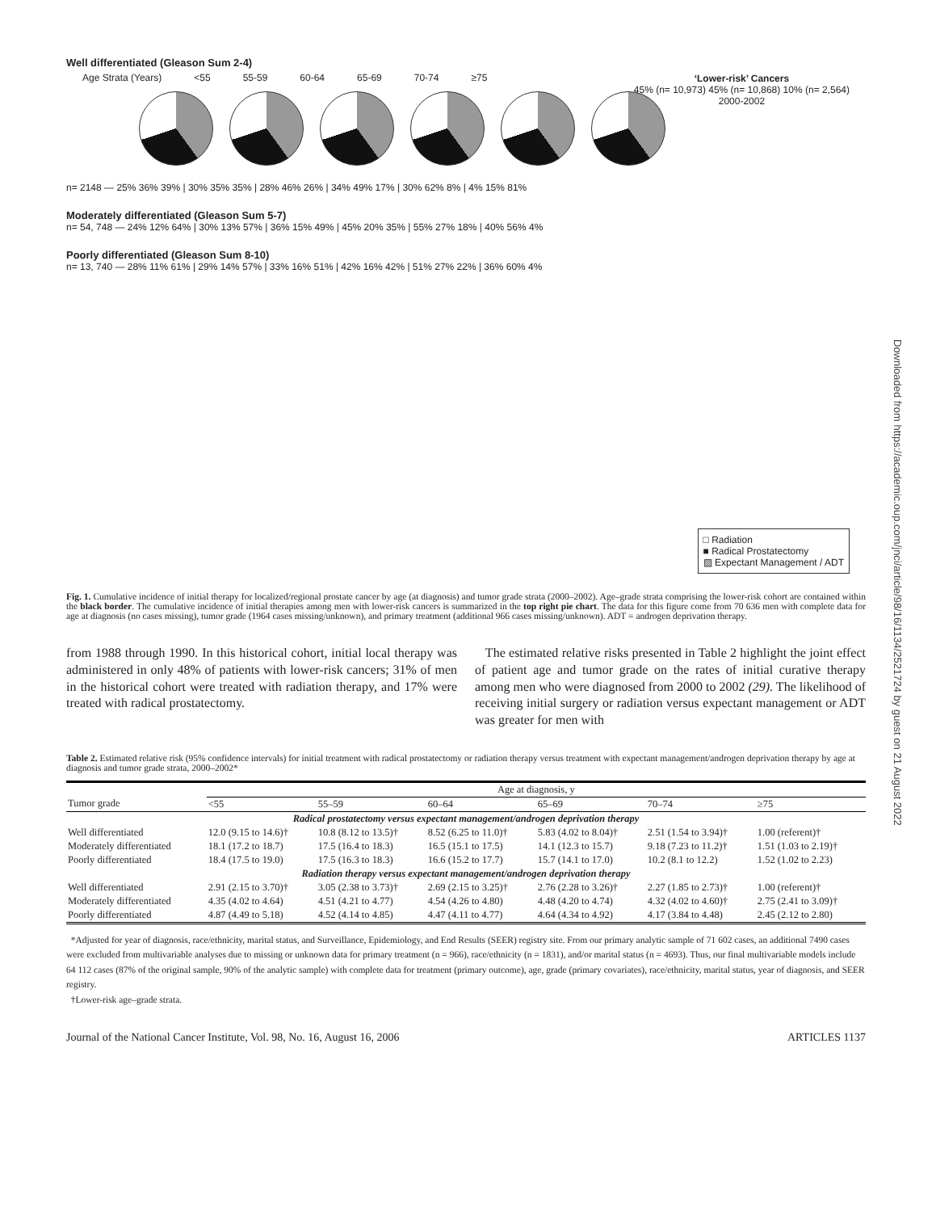Well differentiated (Gleason Sum 2-4)
Age Strata (Years) <55 55-59 60-64 65-69 70-74 ≥75
n= 2148 — 25% 36% 39% | 30% 35% 35% | 28% 46% 26% | 34% 49% 17% | 30% 62% 8% | 4% 15% 81%
‘Lower-risk’ Cancers
45% (n= 10,973) 45% (n= 10,868) 10% (n= 2,564)
2000-2002
Moderately differentiated (Gleason Sum 5-7)
n= 54, 748 — 24% 12% 64% | 30% 13% 57% | 36% 15% 49% | 45% 20% 35% | 55% 27% 18% | 40% 56% 4%
Poorly differentiated (Gleason Sum 8-10)
n= 13, 740 — 28% 11% 61% | 29% 14% 57% | 33% 16% 51% | 42% 16% 42% | 51% 27% 22% | 36% 60% 4%
□ Radiation
■ Radical Prostatectomy
▨ Expectant Management / ADT
Fig. 1. Cumulative incidence of initial therapy for localized/regional prostate cancer by age (at diagnosis) and tumor grade strata (2000–2002). Age–grade strata comprising the lower-risk cohort are contained within the black border. The cumulative incidence of initial therapies among men with lower-risk cancers is summarized in the top right pie chart. The data for this figure come from 70 636 men with complete data for age at diagnosis (no cases missing), tumor grade (1964 cases missing/unknown), and primary treatment (additional 966 cases missing/unknown). ADT = androgen deprivation therapy.
from 1988 through 1990. In this historical cohort, initial local therapy was administered in only 48% of patients with lower-risk cancers; 31% of men in the historical cohort were treated with radiation therapy, and 17% were treated with radical prostatectomy.
The estimated relative risks presented in Table 2 highlight the joint effect of patient age and tumor grade on the rates of initial curative therapy among men who were diagnosed from 2000 to 2002 (29). The likelihood of receiving initial surgery or radiation versus expectant management or ADT was greater for men with
Table 2. Estimated relative risk (95% confidence intervals) for initial treatment with radical prostatectomy or radiation therapy versus treatment with expectant management/androgen deprivation therapy by age at diagnosis and tumor grade strata, 2000–2002*
| | Age at diagnosis, y | | | | | |
| --- | --- | --- | --- | --- | --- | --- |
| Tumor grade | <55 | 55–59 | 60–64 | 65–69 | 70–74 | ≥75 |
| Radical prostatectomy versus expectant management/androgen deprivation therapy | | | | | | |
| Well differentiated | 12.0 (9.15 to 14.6)† | 10.8 (8.12 to 13.5)† | 8.52 (6.25 to 11.0)† | 5.83 (4.02 to 8.04)† | 2.51 (1.54 to 3.94)† | 1.00 (referent)† |
| Moderately differentiated | 18.1 (17.2 to 18.7) | 17.5 (16.4 to 18.3) | 16.5 (15.1 to 17.5) | 14.1 (12.3 to 15.7) | 9.18 (7.23 to 11.2)† | 1.51 (1.03 to 2.19)† |
| Poorly differentiated | 18.4 (17.5 to 19.0) | 17.5 (16.3 to 18.3) | 16.6 (15.2 to 17.7) | 15.7 (14.1 to 17.0) | 10.2 (8.1 to 12.2) | 1.52 (1.02 to 2.23) |
| Radiation therapy versus expectant management/androgen deprivation therapy | | | | | | |
| Well differentiated | 2.91 (2.15 to 3.70)† | 3.05 (2.38 to 3.73)† | 2.69 (2.15 to 3.25)† | 2.76 (2.28 to 3.26)† | 2.27 (1.85 to 2.73)† | 1.00 (referent)† |
| Moderately differentiated | 4.35 (4.02 to 4.64) | 4.51 (4.21 to 4.77) | 4.54 (4.26 to 4.80) | 4.48 (4.20 to 4.74) | 4.32 (4.02 to 4.60)† | 2.75 (2.41 to 3.09)† |
| Poorly differentiated | 4.87 (4.49 to 5.18) | 4.52 (4.14 to 4.85) | 4.47 (4.11 to 4.77) | 4.64 (4.34 to 4.92) | 4.17 (3.84 to 4.48) | 2.45 (2.12 to 2.80) |
*Adjusted for year of diagnosis, race/ethnicity, marital status, and Surveillance, Epidemiology, and End Results (SEER) registry site. From our primary analytic sample of 71 602 cases, an additional 7490 cases were excluded from multivariable analyses due to missing or unknown data for primary treatment (n = 966), race/ethnicity (n = 1831), and/or marital status (n = 4693). Thus, our final multivariable models include 64 112 cases (87% of the original sample, 90% of the analytic sample) with complete data for treatment (primary outcome), age, grade (primary covariates), race/ethnicity, marital status, year of diagnosis, and SEER registry.
†Lower-risk age–grade strata.
Journal of the National Cancer Institute, Vol. 98, No. 16, August 16, 2006 ARTICLES 1137
Downloaded from https://academic.oup.com/jnci/article/98/16/1134/2521724 by guest on 21 August 2022